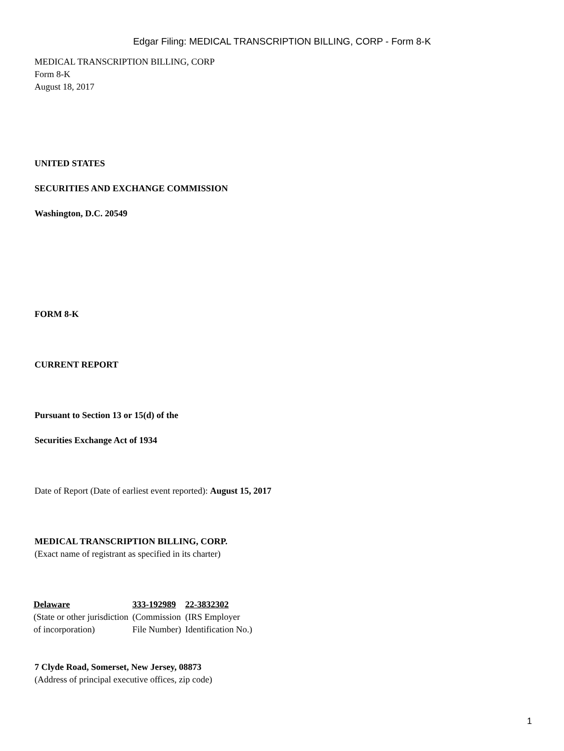Edgar Filing: MEDICAL TRANSCRIPTION BILLING, CORP - Form 8-K
MEDICAL TRANSCRIPTION BILLING, CORP
Form 8-K
August 18, 2017
UNITED STATES
SECURITIES AND EXCHANGE COMMISSION
Washington, D.C. 20549
FORM 8-K
CURRENT REPORT
Pursuant to Section 13 or 15(d) of the
Securities Exchange Act of 1934
Date of Report (Date of earliest event reported): August 15, 2017
MEDICAL TRANSCRIPTION BILLING, CORP.
(Exact name of registrant as specified in its charter)
| Delaware | 333-192989 | 22-3832302 |
| (State or other jurisdiction of incorporation) | (Commission File Number) | (IRS Employer Identification No.) |
7 Clyde Road, Somerset, New Jersey, 08873
(Address of principal executive offices, zip code)
1